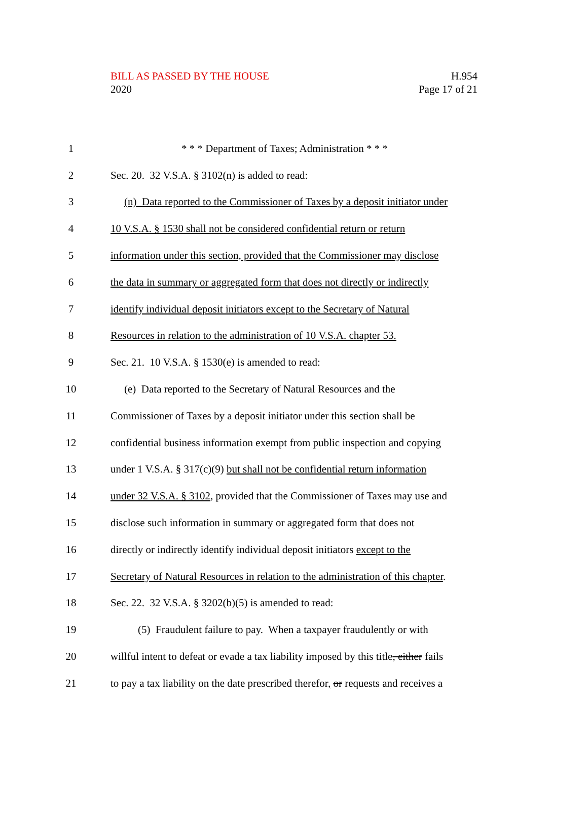BILL AS PASSED BY THE HOUSE
2020
H.954
Page 17 of 21
1 * * * Department of Taxes; Administration * * *
2 Sec. 20. 32 V.S.A. § 3102(n) is added to read:
3 (n) Data reported to the Commissioner of Taxes by a deposit initiator under
4 10 V.S.A. § 1530 shall not be considered confidential return or return
5 information under this section, provided that the Commissioner may disclose
6 the data in summary or aggregated form that does not directly or indirectly
7 identify individual deposit initiators except to the Secretary of Natural
8 Resources in relation to the administration of 10 V.S.A. chapter 53.
9 Sec. 21. 10 V.S.A. § 1530(e) is amended to read:
10 (e) Data reported to the Secretary of Natural Resources and the
11 Commissioner of Taxes by a deposit initiator under this section shall be
12 confidential business information exempt from public inspection and copying
13 under 1 V.S.A. § 317(c)(9) but shall not be confidential return information
14 under 32 V.S.A. § 3102, provided that the Commissioner of Taxes may use and
15 disclose such information in summary or aggregated form that does not
16 directly or indirectly identify individual deposit initiators except to the
17 Secretary of Natural Resources in relation to the administration of this chapter.
18 Sec. 22. 32 V.S.A. § 3202(b)(5) is amended to read:
19 (5) Fraudulent failure to pay. When a taxpayer fraudulently or with
20 willful intent to defeat or evade a tax liability imposed by this title, either fails
21 to pay a tax liability on the date prescribed therefor, or requests and receives a